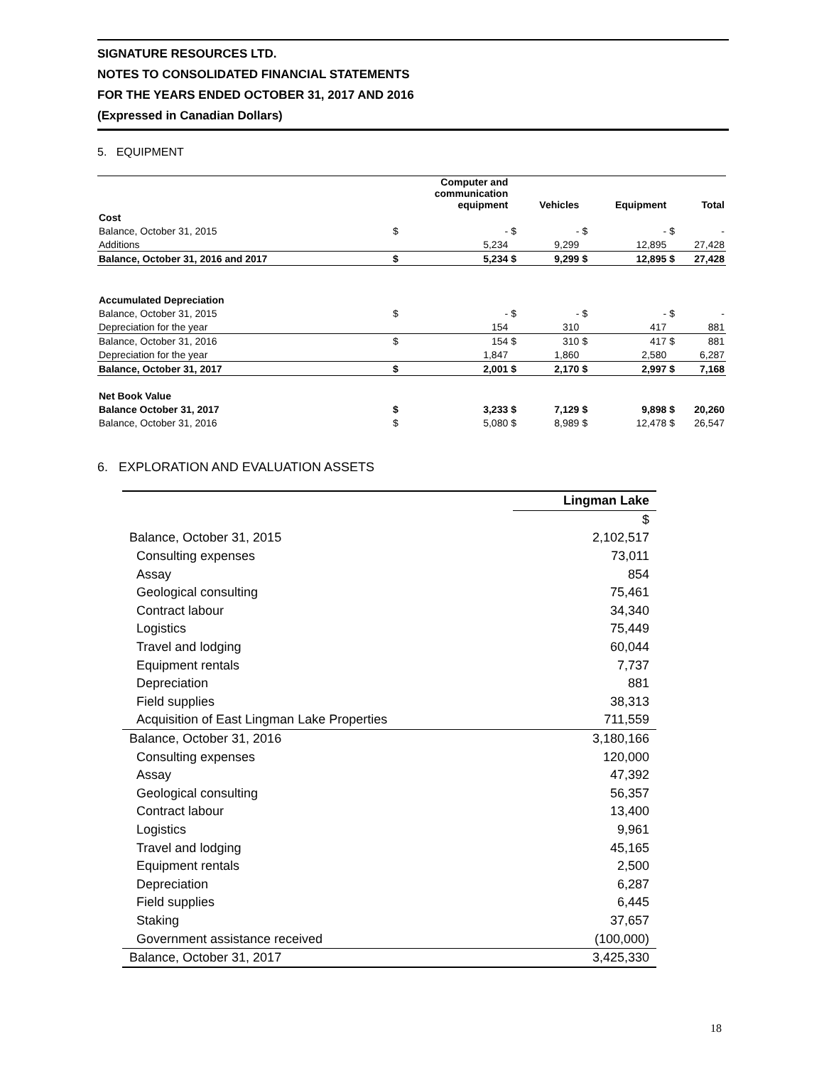SIGNATURE RESOURCES LTD.
NOTES TO CONSOLIDATED FINANCIAL STATEMENTS
FOR THE YEARS ENDED OCTOBER 31, 2017 AND 2016
(Expressed in Canadian Dollars)
5. EQUIPMENT
| | | Computer and communication equipment | | Vehicles | | Equipment | | Total |
| --- | --- | --- | --- | --- | --- | --- | --- | --- |
| Cost | | | | | | | | |
| Balance, October 31, 2015 | $ | - | $ | - | $ | - | $ | - |
| Additions | | 5,234 | | 9,299 | | 12,895 | | 27,428 |
| Balance, October 31, 2016 and 2017 | $ | 5,234 | $ | 9,299 | $ | 12,895 | $ | 27,428 |
| Accumulated Depreciation | | | | | | | | |
| Balance, October 31, 2015 | $ | - | $ | - | $ | - | $ | - |
| Depreciation for the year | | 154 | | 310 | | 417 | | 881 |
| Balance, October 31, 2016 | $ | 154 | $ | 310 | $ | 417 | $ | 881 |
| Depreciation for the year | | 1,847 | | 1,860 | | 2,580 | | 6,287 |
| Balance, October 31, 2017 | $ | 2,001 | $ | 2,170 | $ | 2,997 | $ | 7,168 |
| Net Book Value | | | | | | | | |
| Balance October 31, 2017 | $ | 3,233 | $ | 7,129 | $ | 9,898 | $ | 20,260 |
| Balance, October 31, 2016 | $ | 5,080 | $ | 8,989 | $ | 12,478 | $ | 26,547 |
6. EXPLORATION AND EVALUATION ASSETS
| | Lingman Lake |
| --- | --- |
| | $ |
| Balance, October 31, 2015 | 2,102,517 |
| Consulting expenses | 73,011 |
| Assay | 854 |
| Geological consulting | 75,461 |
| Contract labour | 34,340 |
| Logistics | 75,449 |
| Travel and lodging | 60,044 |
| Equipment rentals | 7,737 |
| Depreciation | 881 |
| Field supplies | 38,313 |
| Acquisition of East Lingman Lake Properties | 711,559 |
| Balance, October 31, 2016 | 3,180,166 |
| Consulting expenses | 120,000 |
| Assay | 47,392 |
| Geological consulting | 56,357 |
| Contract labour | 13,400 |
| Logistics | 9,961 |
| Travel and lodging | 45,165 |
| Equipment rentals | 2,500 |
| Depreciation | 6,287 |
| Field supplies | 6,445 |
| Staking | 37,657 |
| Government assistance received | (100,000) |
| Balance, October 31, 2017 | 3,425,330 |
18